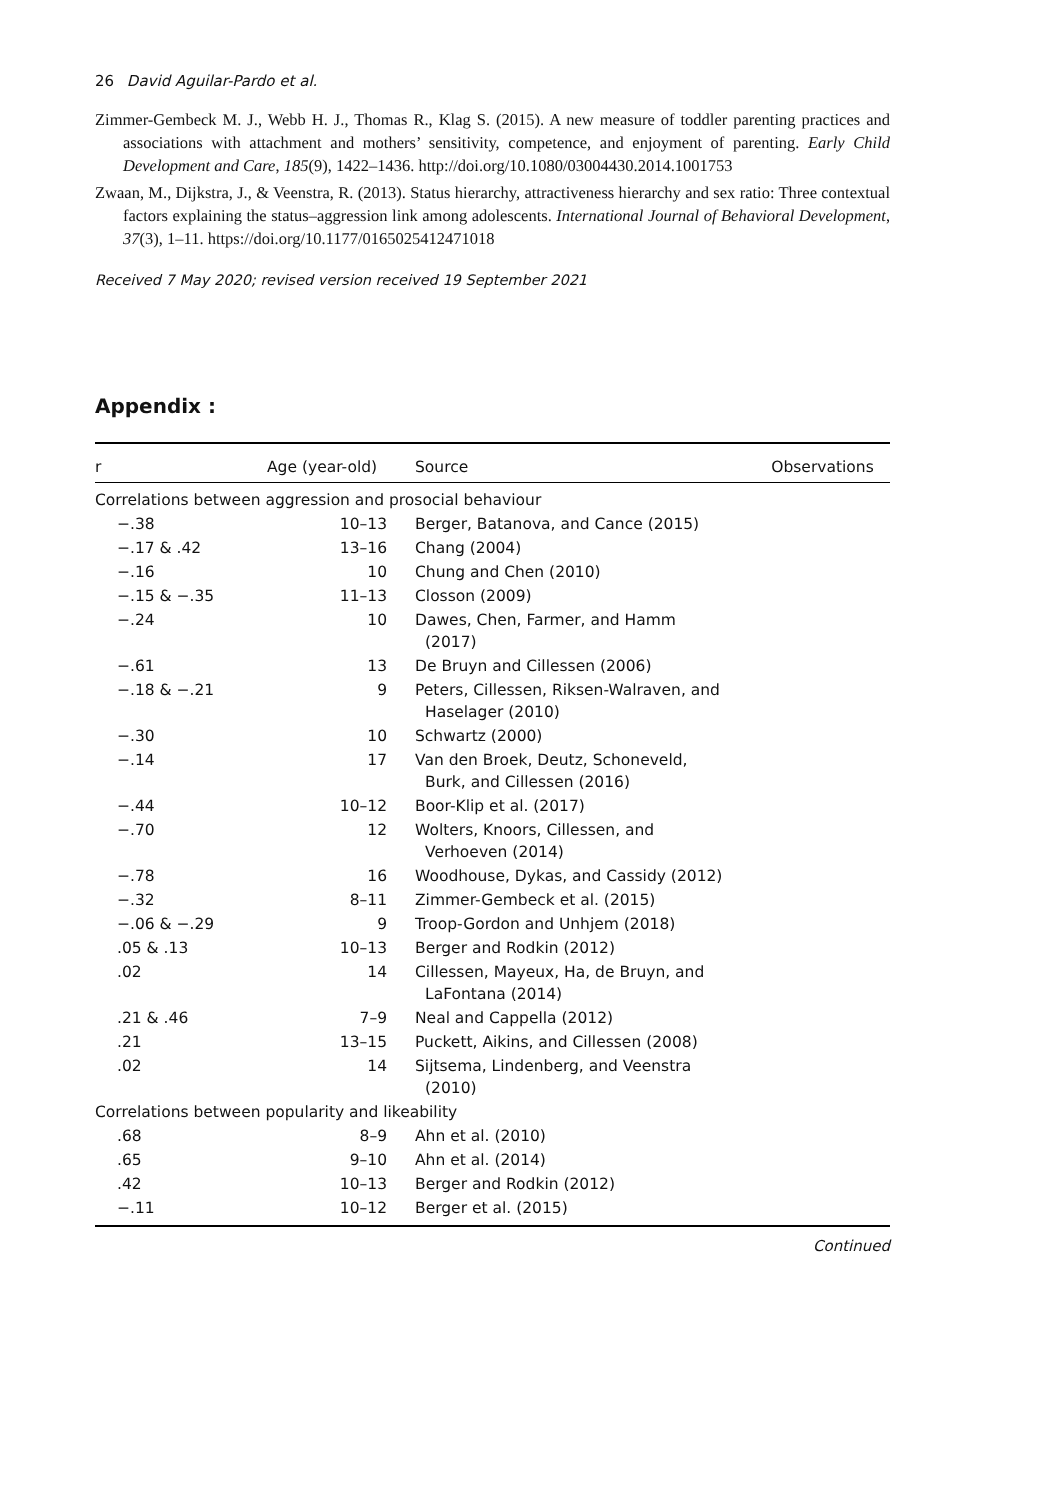26 David Aguilar-Pardo et al.
Zimmer-Gembeck M. J., Webb H. J., Thomas R., Klag S. (2015). A new measure of toddler parenting practices and associations with attachment and mothers’ sensitivity, competence, and enjoyment of parenting. Early Child Development and Care, 185(9), 1422–1436. http://doi.org/10.1080/03004430.2014.1001753
Zwaan, M., Dijkstra, J., & Veenstra, R. (2013). Status hierarchy, attractiveness hierarchy and sex ratio: Three contextual factors explaining the status–aggression link among adolescents. International Journal of Behavioral Development, 37(3), 1–11. https://doi.org/10.1177/0165025412471018
Received 7 May 2020; revised version received 19 September 2021
Appendix :
| r | Age (year-old) | Source | Observations |
| --- | --- | --- | --- |
| Correlations between aggression and prosocial behaviour | | | |
| −.38 | 10–13 | Berger, Batanova, and Cance (2015) | |
| −.17 & .42 | 13–16 | Chang (2004) | |
| −.16 | 10 | Chung and Chen (2010) | |
| −.15 & −.35 | 11–13 | Closson (2009) | |
| −.24 | 10 | Dawes, Chen, Farmer, and Hamm (2017) | |
| −.61 | 13 | De Bruyn and Cillessen (2006) | |
| −.18 & −.21 | 9 | Peters, Cillessen, Riksen-Walraven, and Haselager (2010) | |
| −.30 | 10 | Schwartz (2000) | |
| −.14 | 17 | Van den Broek, Deutz, Schoneveld, Burk, and Cillessen (2016) | |
| −.44 | 10–12 | Boor-Klip et al. (2017) | |
| −.70 | 12 | Wolters, Knoors, Cillessen, and Verhoeven (2014) | |
| −.78 | 16 | Woodhouse, Dykas, and Cassidy (2012) | |
| −.32 | 8–11 | Zimmer-Gembeck et al. (2015) | |
| −.06 & −.29 | 9 | Troop-Gordon and Unhjem (2018) | |
| .05 & .13 | 10–13 | Berger and Rodkin (2012) | |
| .02 | 14 | Cillessen, Mayeux, Ha, de Bruyn, and LaFontana (2014) | |
| .21 & .46 | 7–9 | Neal and Cappella (2012) | |
| .21 | 13–15 | Puckett, Aikins, and Cillessen (2008) | |
| .02 | 14 | Sijtsema, Lindenberg, and Veenstra (2010) | |
| Correlations between popularity and likeability | | | |
| .68 | 8–9 | Ahn et al. (2010) | |
| .65 | 9–10 | Ahn et al. (2014) | |
| .42 | 10–13 | Berger and Rodkin (2012) | |
| −.11 | 10–12 | Berger et al. (2015) | |
Continued